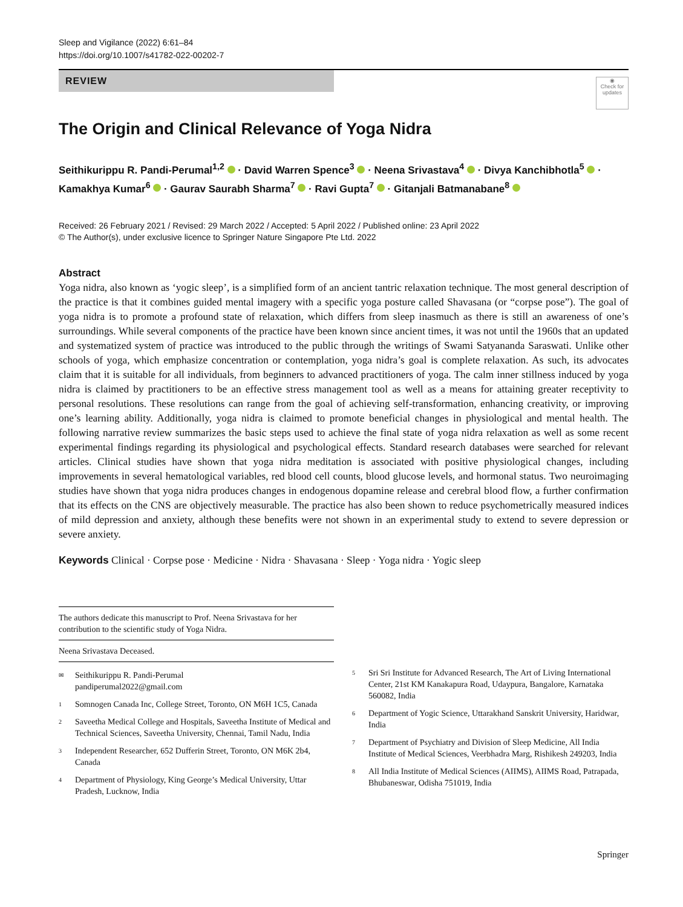Sleep and Vigilance (2022) 6:61–84
https://doi.org/10.1007/s41782-022-00202-7
REVIEW
◉
Check for updates
The Origin and Clinical Relevance of Yoga Nidra
Seithikurippu R. Pandi-Perumal<sup>1,2</sup> · David Warren Spence<sup>3</sup> · Neena Srivastava<sup>4</sup> · Divya Kanchibhotla<sup>5</sup> · Kamakhya Kumar<sup>6</sup> · Gaurav Saurabh Sharma<sup>7</sup> · Ravi Gupta<sup>7</sup> · Gitanjali Batmanabane<sup>8</sup>
Received: 26 February 2021 / Revised: 29 March 2022 / Accepted: 5 April 2022 / Published online: 23 April 2022
© The Author(s), under exclusive licence to Springer Nature Singapore Pte Ltd. 2022
Abstract
Yoga nidra, also known as ‘yogic sleep’, is a simplified form of an ancient tantric relaxation technique. The most general description of the practice is that it combines guided mental imagery with a specific yoga posture called Shavasana (or “corpse pose”). The goal of yoga nidra is to promote a profound state of relaxation, which differs from sleep inasmuch as there is still an awareness of one’s surroundings. While several components of the practice have been known since ancient times, it was not until the 1960s that an updated and systematized system of practice was introduced to the public through the writings of Swami Satyananda Saraswati. Unlike other schools of yoga, which emphasize concentration or contemplation, yoga nidra’s goal is complete relaxation. As such, its advocates claim that it is suitable for all individuals, from beginners to advanced practitioners of yoga. The calm inner stillness induced by yoga nidra is claimed by practitioners to be an effective stress management tool as well as a means for attaining greater receptivity to personal resolutions. These resolutions can range from the goal of achieving self-transformation, enhancing creativity, or improving one’s learning ability. Additionally, yoga nidra is claimed to promote beneficial changes in physiological and mental health. The following narrative review summarizes the basic steps used to achieve the final state of yoga nidra relaxation as well as some recent experimental findings regarding its physiological and psychological effects. Standard research databases were searched for relevant articles. Clinical studies have shown that yoga nidra meditation is associated with positive physiological changes, including improvements in several hematological variables, red blood cell counts, blood glucose levels, and hormonal status. Two neuroimaging studies have shown that yoga nidra produces changes in endogenous dopamine release and cerebral blood flow, a further confirmation that its effects on the CNS are objectively measurable. The practice has also been shown to reduce psychometrically measured indices of mild depression and anxiety, although these benefits were not shown in an experimental study to extend to severe depression or severe anxiety.
Keywords Clinical · Corpse pose · Medicine · Nidra · Shavasana · Sleep · Yoga nidra · Yogic sleep
The authors dedicate this manuscript to Prof. Neena Srivastava for her contribution to the scientific study of Yoga Nidra.
Neena Srivastava Deceased.
✉ Seithikurippu R. Pandi-Perumal
pandiperumal2022@gmail.com
1 Somnogen Canada Inc, College Street, Toronto, ON M6H 1C5, Canada
2 Saveetha Medical College and Hospitals, Saveetha Institute of Medical and Technical Sciences, Saveetha University, Chennai, Tamil Nadu, India
3 Independent Researcher, 652 Dufferin Street, Toronto, ON M6K 2b4, Canada
4 Department of Physiology, King George’s Medical University, Uttar Pradesh, Lucknow, India
5 Sri Sri Institute for Advanced Research, The Art of Living International Center, 21st KM Kanakapura Road, Udaypura, Bangalore, Karnataka 560082, India
6 Department of Yogic Science, Uttarakhand Sanskrit University, Haridwar, India
7 Department of Psychiatry and Division of Sleep Medicine, All India Institute of Medical Sciences, Veerbhadra Marg, Rishikesh 249203, India
8 All India Institute of Medical Sciences (AIIMS), AIIMS Road, Patrapada, Bhubaneswar, Odisha 751019, India
Springer